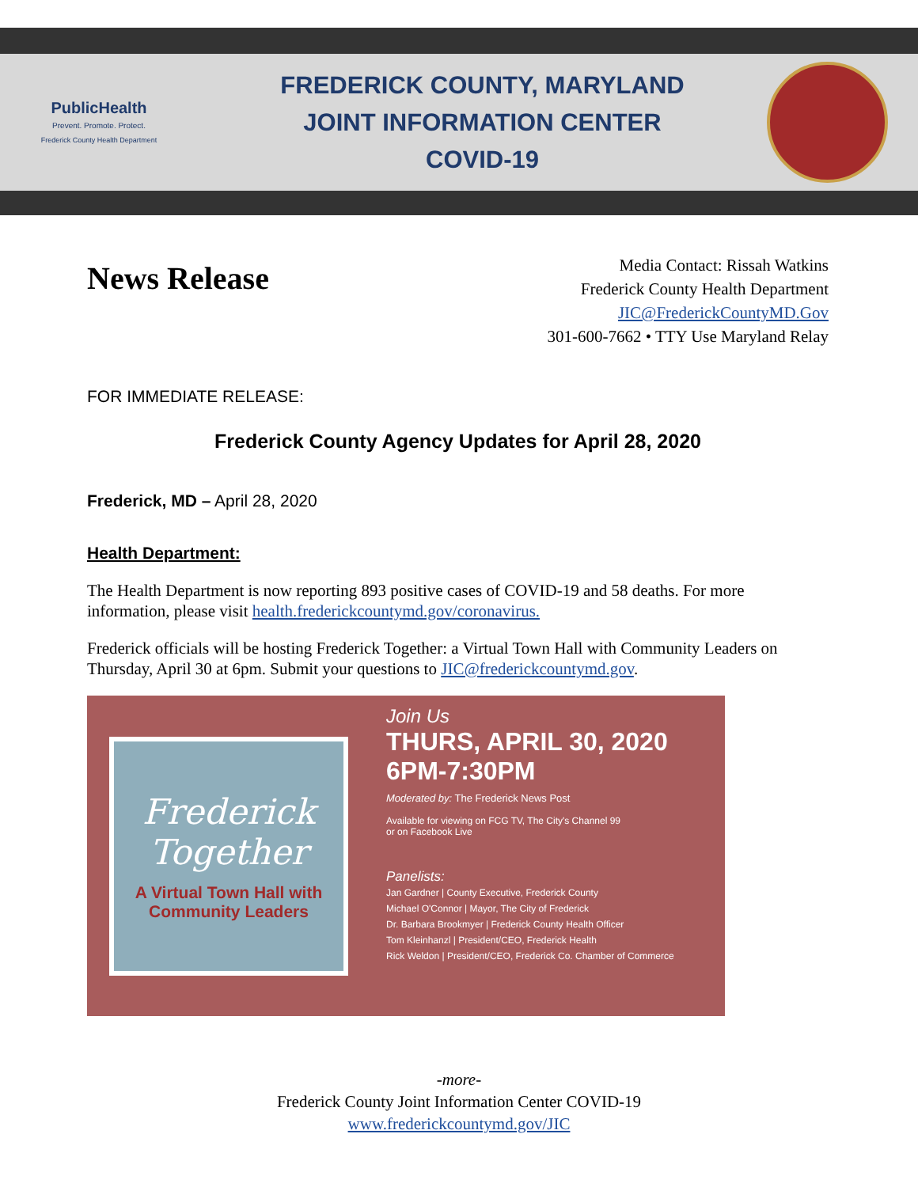PublicHealth
Prevent. Promote. Protect.
Frederick County Health Department
FREDERICK COUNTY, MARYLAND
JOINT INFORMATION CENTER
COVID-19
News Release
Media Contact: Rissah Watkins
Frederick County Health Department
JIC@FrederickCountyMD.Gov
301-600-7662 • TTY Use Maryland Relay
FOR IMMEDIATE RELEASE:
Frederick County Agency Updates for April 28, 2020
Frederick, MD – April 28, 2020
Health Department:
The Health Department is now reporting 893 positive cases of COVID-19 and 58 deaths. For more information, please visit health.frederickcountymd.gov/coronavirus.
Frederick officials will be hosting Frederick Together: a Virtual Town Hall with Community Leaders on Thursday, April 30 at 6pm. Submit your questions to JIC@frederickcountymd.gov.
Frederick
Together
A Virtual Town Hall with Community Leaders
Join Us
THURS, APRIL 30, 2020
6PM-7:30PM
Moderated by: The Frederick News Post
Available for viewing on FCG TV, The City's Channel 99
or on Facebook Live
Panelists:
Jan Gardner | County Executive, Frederick County
Michael O'Connor | Mayor, The City of Frederick
Dr. Barbara Brookmyer | Frederick County Health Officer
Tom Kleinhanzl | President/CEO, Frederick Health
Rick Weldon | President/CEO, Frederick Co. Chamber of Commerce
-more-
Frederick County Joint Information Center COVID-19
www.frederickcountymd.gov/JIC